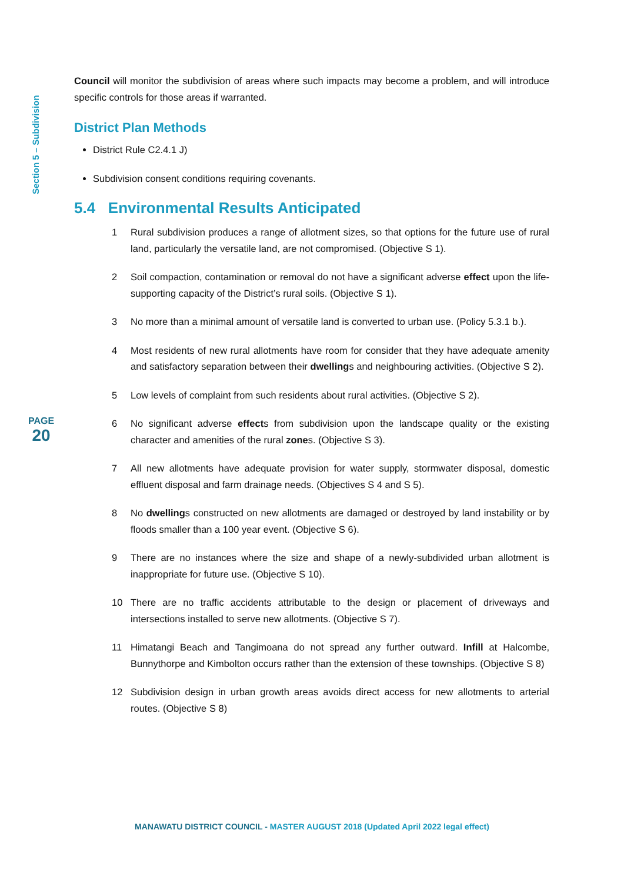Section 5 – Subdivision
PAGE
20
Council will monitor the subdivision of areas where such impacts may become a problem, and will introduce specific controls for those areas if warranted.
District Plan Methods
District Rule C2.4.1 J)
Subdivision consent conditions requiring covenants.
5.4 Environmental Results Anticipated
1 Rural subdivision produces a range of allotment sizes, so that options for the future use of rural land, particularly the versatile land, are not compromised. (Objective S 1).
2 Soil compaction, contamination or removal do not have a significant adverse effect upon the life-supporting capacity of the District’s rural soils. (Objective S 1).
3 No more than a minimal amount of versatile land is converted to urban use. (Policy 5.3.1 b.).
4 Most residents of new rural allotments have room for consider that they have adequate amenity and satisfactory separation between their dwellings and neighbouring activities. (Objective S 2).
5 Low levels of complaint from such residents about rural activities. (Objective S 2).
6 No significant adverse effects from subdivision upon the landscape quality or the existing character and amenities of the rural zones. (Objective S 3).
7 All new allotments have adequate provision for water supply, stormwater disposal, domestic effluent disposal and farm drainage needs. (Objectives S 4 and S 5).
8 No dwellings constructed on new allotments are damaged or destroyed by land instability or by floods smaller than a 100 year event. (Objective S 6).
9 There are no instances where the size and shape of a newly-subdivided urban allotment is inappropriate for future use. (Objective S 10).
10 There are no traffic accidents attributable to the design or placement of driveways and intersections installed to serve new allotments. (Objective S 7).
11 Himatangi Beach and Tangimoana do not spread any further outward. Infill at Halcombe, Bunnythorpe and Kimbolton occurs rather than the extension of these townships. (Objective S 8)
12 Subdivision design in urban growth areas avoids direct access for new allotments to arterial routes. (Objective S 8)
MANAWATU DISTRICT COUNCIL - MASTER AUGUST 2018 (Updated April 2022 legal effect)